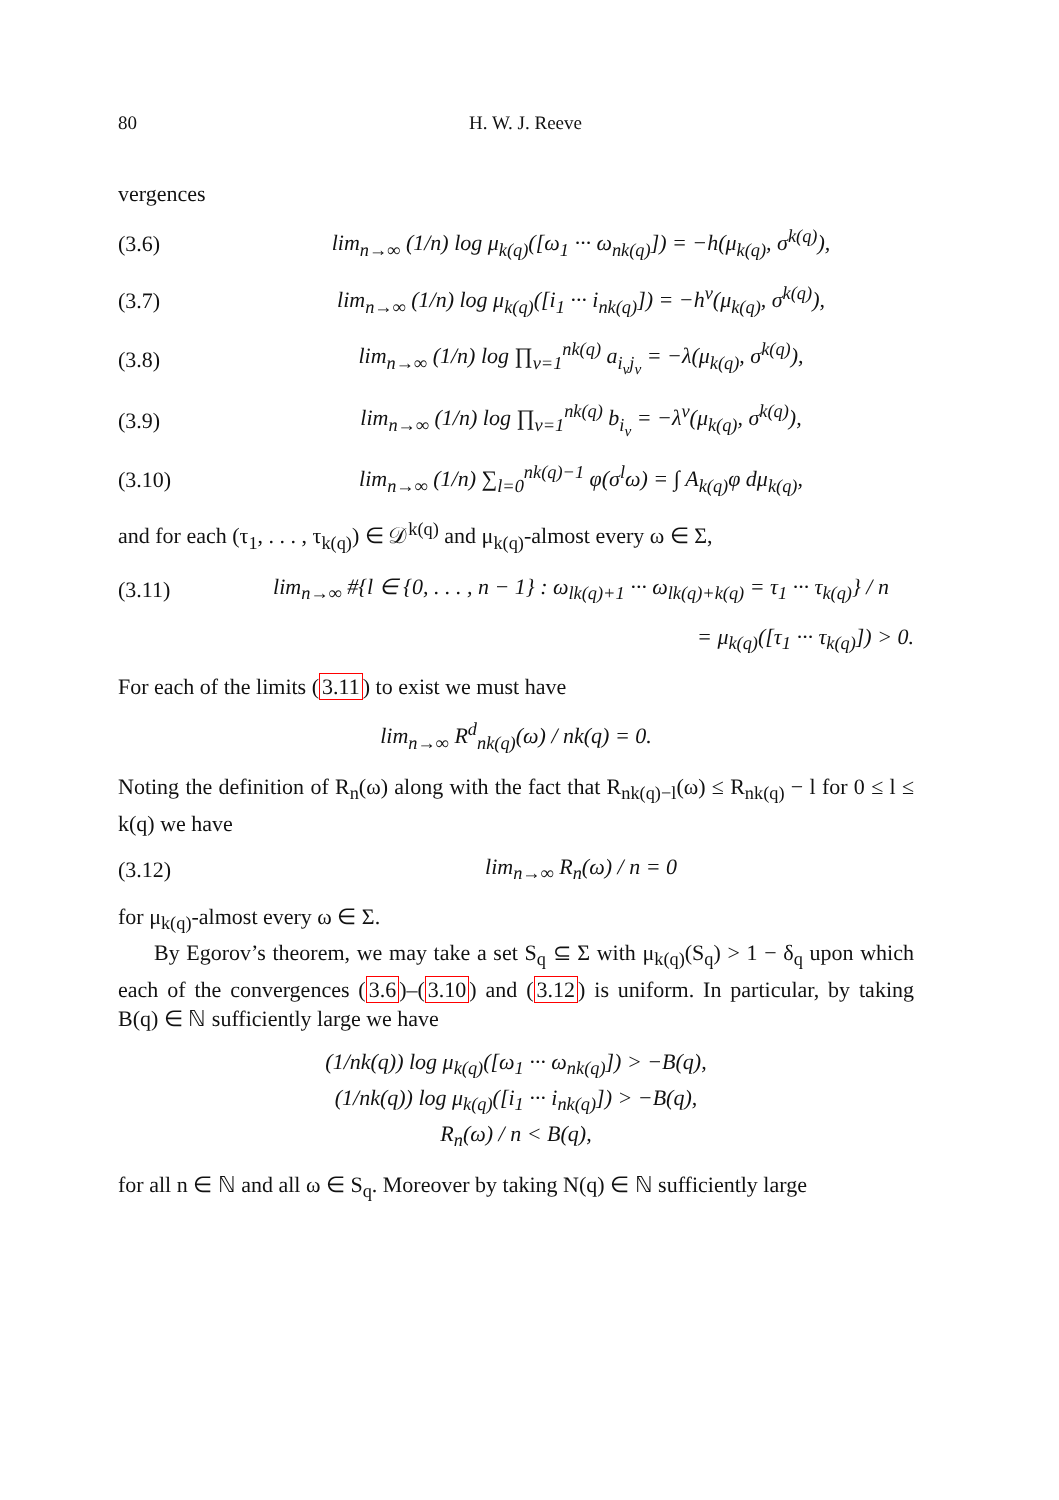80 H. W. J. Reeve
vergences
(3.6) lim<sub>n→∞</sub> (1/n) log μ<sub>k(q)</sub>([ω<sub>1</sub> ··· ω<sub>nk(q)</sub>]) = −h(μ<sub>k(q)</sub>, σ<sup>k(q)</sup>),
(3.7) lim<sub>n→∞</sub> (1/n) log μ<sub>k(q)</sub>([i<sub>1</sub> ··· i<sub>nk(q)</sub>]) = −h<sup>v</sup>(μ<sub>k(q)</sub>, σ<sup>k(q)</sup>),
(3.8) lim<sub>n→∞</sub> (1/n) log ∏<sub>ν=1</sub><sup>nk(q)</sup> a<sub>i<sub>ν</sub>j<sub>ν</sub></sub> = −λ(μ<sub>k(q)</sub>, σ<sup>k(q)</sup>),
(3.9) lim<sub>n→∞</sub> (1/n) log ∏<sub>ν=1</sub><sup>nk(q)</sup> b<sub>i<sub>ν</sub></sub> = −λ<sup>v</sup>(μ<sub>k(q)</sub>, σ<sup>k(q)</sup>),
(3.10) lim<sub>n→∞</sub> (1/n) ∑<sub>l=0</sub><sup>nk(q)−1</sup> φ(σ<sup>l</sup>ω) = ∫ A<sub>k(q)</sub>φ dμ<sub>k(q)</sub>,
and for each (τ<sub>1</sub>, . . . , τ<sub>k(q)</sub>) ∈ 𝒟<sup>k(q)</sup> and μ<sub>k(q)</sub>-almost every ω ∈ Σ,
(3.11) lim<sub>n→∞</sub> #{l ∈ {0, . . . , n − 1} : ω<sub>lk(q)+1</sub> ··· ω<sub>lk(q)+k(q)</sub> = τ<sub>1</sub> ··· τ<sub>k(q)</sub>} / n
= μ<sub>k(q)</sub>([τ<sub>1</sub> ··· τ<sub>k(q)</sub>]) > 0.
For each of the limits (3.11) to exist we must have
lim<sub>n→∞</sub> R<sup>d</sup><sub>nk(q)</sub>(ω) / nk(q) = 0.
Noting the definition of R<sub>n</sub>(ω) along with the fact that R<sub>nk(q)−l</sub>(ω) ≤ R<sub>nk(q)</sub> − l for 0 ≤ l ≤ k(q) we have
(3.12) lim<sub>n→∞</sub> R<sub>n</sub>(ω) / n = 0
for μ<sub>k(q)</sub>-almost every ω ∈ Σ.
By Egorov’s theorem, we may take a set S<sub>q</sub> ⊆ Σ with μ<sub>k(q)</sub>(S<sub>q</sub>) > 1 − δ<sub>q</sub> upon which each of the convergences (3.6)–(3.10) and (3.12) is uniform. In particular, by taking B(q) ∈ ℕ sufficiently large we have
(1/nk(q)) log μ<sub>k(q)</sub>([ω<sub>1</sub> ··· ω<sub>nk(q)</sub>]) > −B(q),
(1/nk(q)) log μ<sub>k(q)</sub>([i<sub>1</sub> ··· i<sub>nk(q)</sub>]) > −B(q),
R<sub>n</sub>(ω) / n < B(q),
for all n ∈ ℕ and all ω ∈ S<sub>q</sub>. Moreover by taking N(q) ∈ ℕ sufficiently large